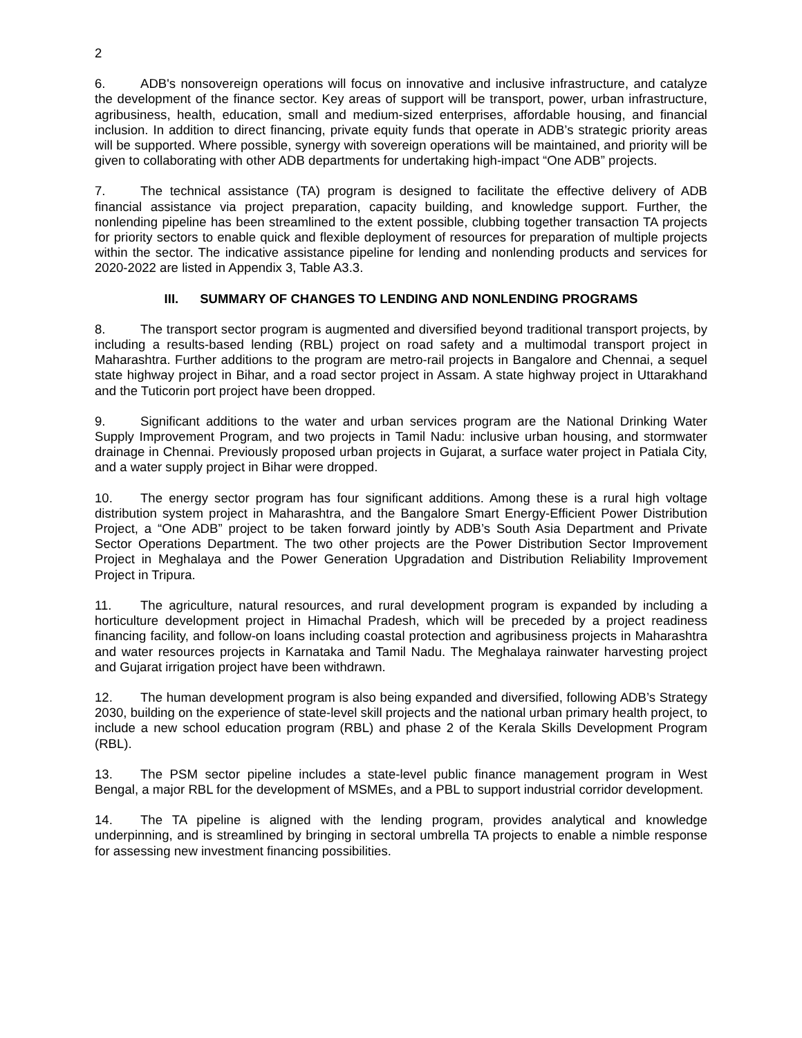2
6. ADB's nonsovereign operations will focus on innovative and inclusive infrastructure, and catalyze the development of the finance sector. Key areas of support will be transport, power, urban infrastructure, agribusiness, health, education, small and medium-sized enterprises, affordable housing, and financial inclusion. In addition to direct financing, private equity funds that operate in ADB’s strategic priority areas will be supported. Where possible, synergy with sovereign operations will be maintained, and priority will be given to collaborating with other ADB departments for undertaking high-impact “One ADB” projects.
7. The technical assistance (TA) program is designed to facilitate the effective delivery of ADB financial assistance via project preparation, capacity building, and knowledge support. Further, the nonlending pipeline has been streamlined to the extent possible, clubbing together transaction TA projects for priority sectors to enable quick and flexible deployment of resources for preparation of multiple projects within the sector. The indicative assistance pipeline for lending and nonlending products and services for 2020-2022 are listed in Appendix 3, Table A3.3.
III. SUMMARY OF CHANGES TO LENDING AND NONLENDING PROGRAMS
8. The transport sector program is augmented and diversified beyond traditional transport projects, by including a results-based lending (RBL) project on road safety and a multimodal transport project in Maharashtra. Further additions to the program are metro-rail projects in Bangalore and Chennai, a sequel state highway project in Bihar, and a road sector project in Assam. A state highway project in Uttarakhand and the Tuticorin port project have been dropped.
9. Significant additions to the water and urban services program are the National Drinking Water Supply Improvement Program, and two projects in Tamil Nadu: inclusive urban housing, and stormwater drainage in Chennai. Previously proposed urban projects in Gujarat, a surface water project in Patiala City, and a water supply project in Bihar were dropped.
10. The energy sector program has four significant additions. Among these is a rural high voltage distribution system project in Maharashtra, and the Bangalore Smart Energy-Efficient Power Distribution Project, a “One ADB” project to be taken forward jointly by ADB’s South Asia Department and Private Sector Operations Department. The two other projects are the Power Distribution Sector Improvement Project in Meghalaya and the Power Generation Upgradation and Distribution Reliability Improvement Project in Tripura.
11. The agriculture, natural resources, and rural development program is expanded by including a horticulture development project in Himachal Pradesh, which will be preceded by a project readiness financing facility, and follow-on loans including coastal protection and agribusiness projects in Maharashtra and water resources projects in Karnataka and Tamil Nadu. The Meghalaya rainwater harvesting project and Gujarat irrigation project have been withdrawn.
12. The human development program is also being expanded and diversified, following ADB’s Strategy 2030, building on the experience of state-level skill projects and the national urban primary health project, to include a new school education program (RBL) and phase 2 of the Kerala Skills Development Program (RBL).
13. The PSM sector pipeline includes a state-level public finance management program in West Bengal, a major RBL for the development of MSMEs, and a PBL to support industrial corridor development.
14. The TA pipeline is aligned with the lending program, provides analytical and knowledge underpinning, and is streamlined by bringing in sectoral umbrella TA projects to enable a nimble response for assessing new investment financing possibilities.